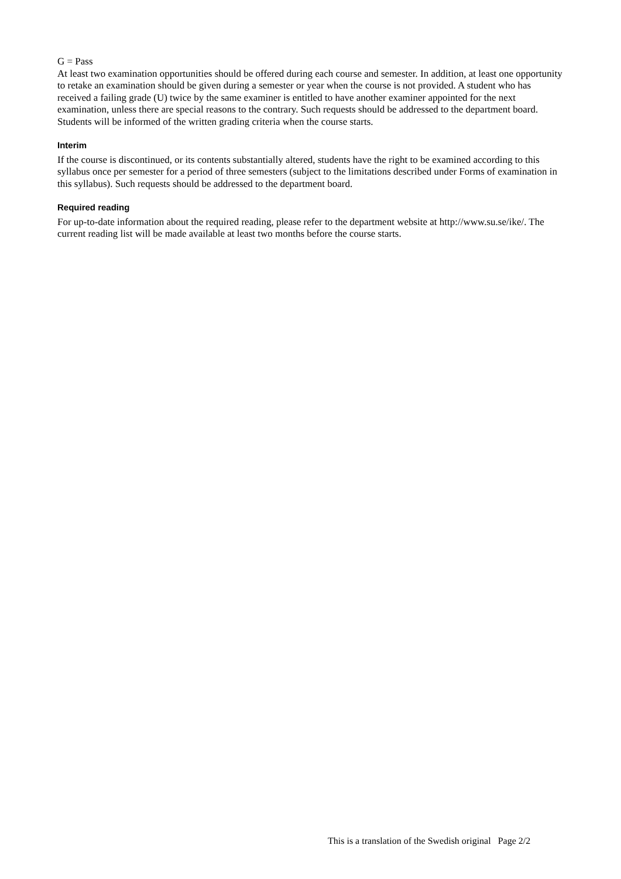G = Pass
At least two examination opportunities should be offered during each course and semester. In addition, at least one opportunity to retake an examination should be given during a semester or year when the course is not provided. A student who has received a failing grade (U) twice by the same examiner is entitled to have another examiner appointed for the next examination, unless there are special reasons to the contrary. Such requests should be addressed to the department board. Students will be informed of the written grading criteria when the course starts.
Interim
If the course is discontinued, or its contents substantially altered, students have the right to be examined according to this syllabus once per semester for a period of three semesters (subject to the limitations described under Forms of examination in this syllabus). Such requests should be addressed to the department board.
Required reading
For up-to-date information about the required reading, please refer to the department website at http://www.su.se/ike/. The current reading list will be made available at least two months before the course starts.
This is a translation of the Swedish original Page 2/2